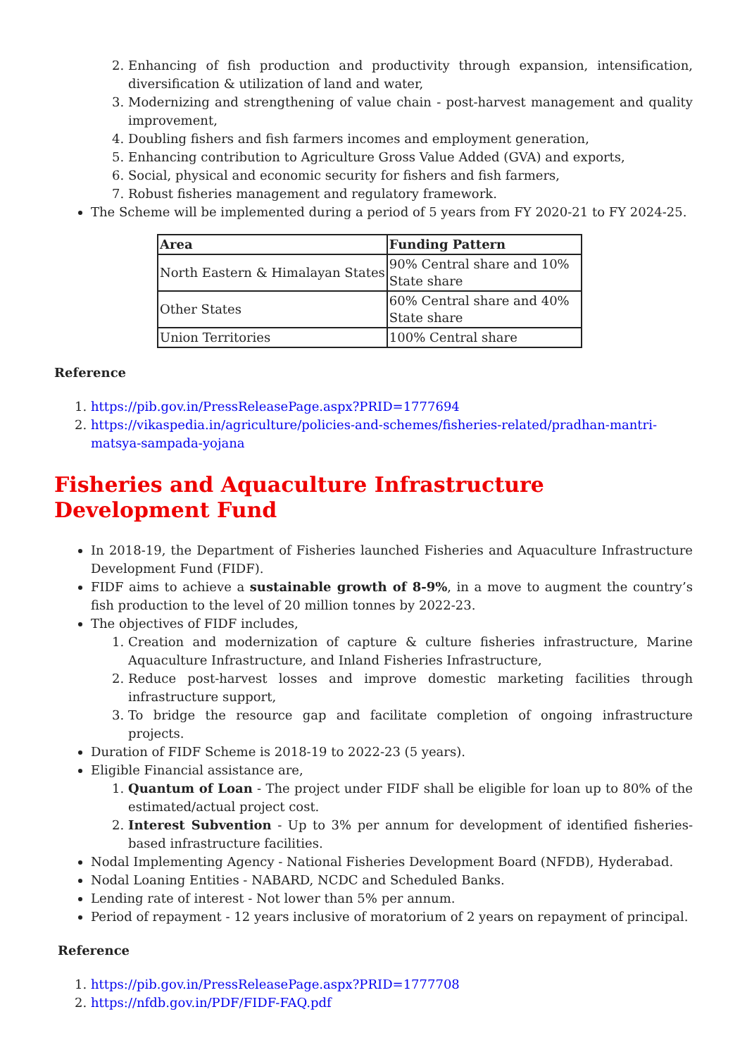2. Enhancing of fish production and productivity through expansion, intensification, diversification & utilization of land and water,
3. Modernizing and strengthening of value chain - post-harvest management and quality improvement,
4. Doubling fishers and fish farmers incomes and employment generation,
5. Enhancing contribution to Agriculture Gross Value Added (GVA) and exports,
6. Social, physical and economic security for fishers and fish farmers,
7. Robust fisheries management and regulatory framework.
The Scheme will be implemented during a period of 5 years from FY 2020-21 to FY 2024-25.
| Area | Funding Pattern |
| --- | --- |
| North Eastern & Himalayan States | 90% Central share and 10% State share |
| Other States | 60% Central share and 40% State share |
| Union Territories | 100% Central share |
Reference
1. https://pib.gov.in/PressReleasePage.aspx?PRID=1777694
2. https://vikaspedia.in/agriculture/policies-and-schemes/fisheries-related/pradhan-mantri-matsya-sampada-yojana
Fisheries and Aquaculture Infrastructure Development Fund
In 2018-19, the Department of Fisheries launched Fisheries and Aquaculture Infrastructure Development Fund (FIDF).
FIDF aims to achieve a sustainable growth of 8-9%, in a move to augment the country’s fish production to the level of 20 million tonnes by 2022-23.
The objectives of FIDF includes,
1. Creation and modernization of capture & culture fisheries infrastructure, Marine Aquaculture Infrastructure, and Inland Fisheries Infrastructure,
2. Reduce post-harvest losses and improve domestic marketing facilities through infrastructure support,
3. To bridge the resource gap and facilitate completion of ongoing infrastructure projects.
Duration of FIDF Scheme is 2018-19 to 2022-23 (5 years).
Eligible Financial assistance are,
1. Quantum of Loan - The project under FIDF shall be eligible for loan up to 80% of the estimated/actual project cost.
2. Interest Subvention - Up to 3% per annum for development of identified fisheries-based infrastructure facilities.
Nodal Implementing Agency - National Fisheries Development Board (NFDB), Hyderabad.
Nodal Loaning Entities - NABARD, NCDC and Scheduled Banks.
Lending rate of interest - Not lower than 5% per annum.
Period of repayment - 12 years inclusive of moratorium of 2 years on repayment of principal.
Reference
1. https://pib.gov.in/PressReleasePage.aspx?PRID=1777708
2. https://nfdb.gov.in/PDF/FIDF-FAQ.pdf